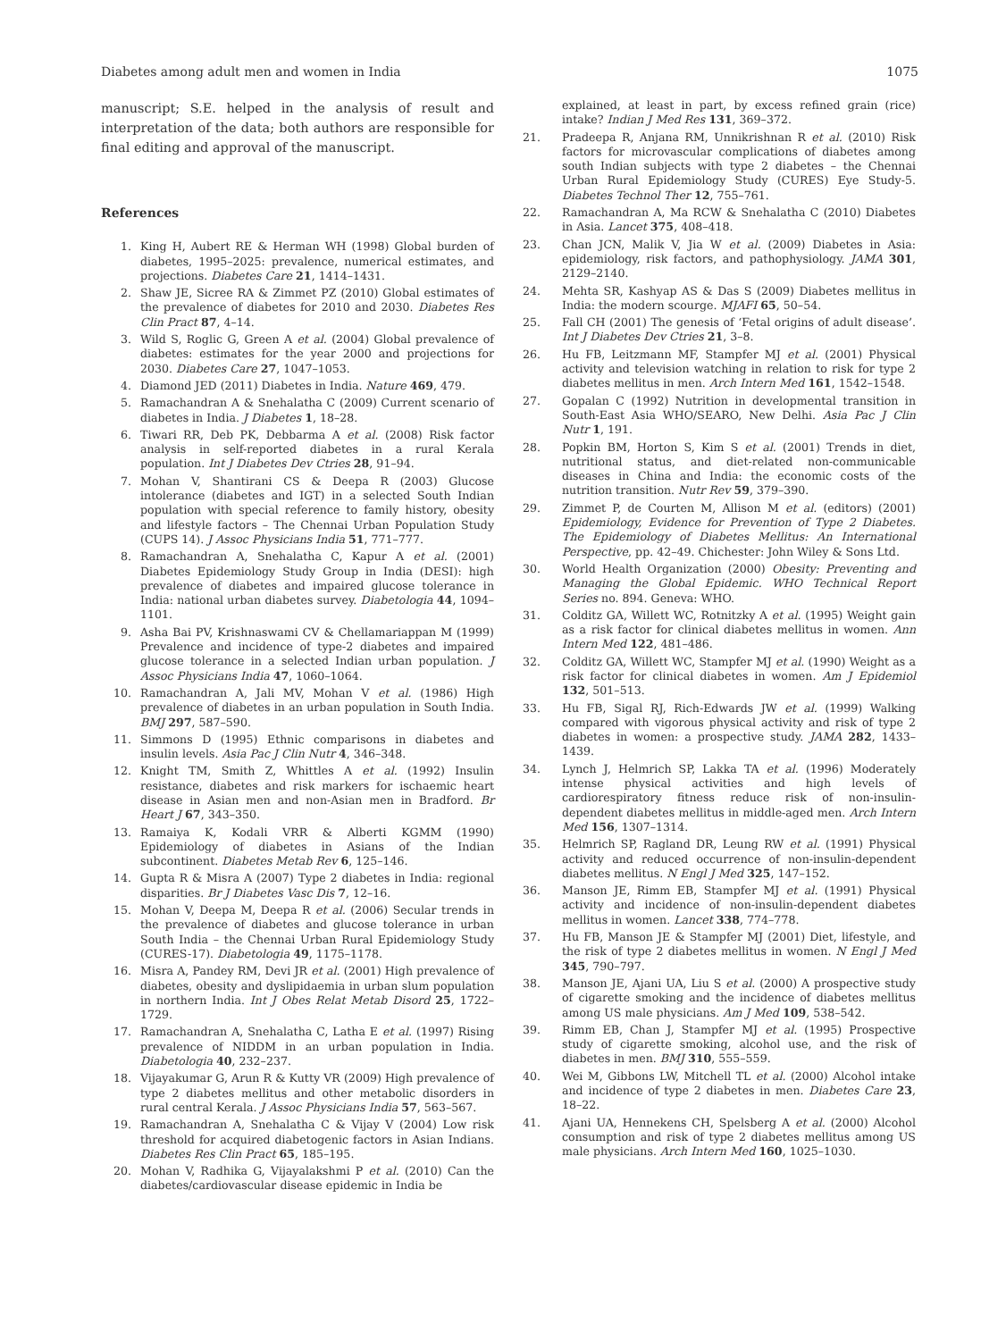Diabetes among adult men and women in India 1075
manuscript; S.E. helped in the analysis of result and interpretation of the data; both authors are responsible for final editing and approval of the manuscript.
References
1. King H, Aubert RE & Herman WH (1998) Global burden of diabetes, 1995–2025: prevalence, numerical estimates, and projections. Diabetes Care 21, 1414–1431.
2. Shaw JE, Sicree RA & Zimmet PZ (2010) Global estimates of the prevalence of diabetes for 2010 and 2030. Diabetes Res Clin Pract 87, 4–14.
3. Wild S, Roglic G, Green A et al. (2004) Global prevalence of diabetes: estimates for the year 2000 and projections for 2030. Diabetes Care 27, 1047–1053.
4. Diamond JED (2011) Diabetes in India. Nature 469, 479.
5. Ramachandran A & Snehalatha C (2009) Current scenario of diabetes in India. J Diabetes 1, 18–28.
6. Tiwari RR, Deb PK, Debbarma A et al. (2008) Risk factor analysis in self-reported diabetes in a rural Kerala population. Int J Diabetes Dev Ctries 28, 91–94.
7. Mohan V, Shantirani CS & Deepa R (2003) Glucose intolerance (diabetes and IGT) in a selected South Indian population with special reference to family history, obesity and lifestyle factors – The Chennai Urban Population Study (CUPS 14). J Assoc Physicians India 51, 771–777.
8. Ramachandran A, Snehalatha C, Kapur A et al. (2001) Diabetes Epidemiology Study Group in India (DESI): high prevalence of diabetes and impaired glucose tolerance in India: national urban diabetes survey. Diabetologia 44, 1094–1101.
9. Asha Bai PV, Krishnaswami CV & Chellamariappan M (1999) Prevalence and incidence of type-2 diabetes and impaired glucose tolerance in a selected Indian urban population. J Assoc Physicians India 47, 1060–1064.
10. Ramachandran A, Jali MV, Mohan V et al. (1986) High prevalence of diabetes in an urban population in South India. BMJ 297, 587–590.
11. Simmons D (1995) Ethnic comparisons in diabetes and insulin levels. Asia Pac J Clin Nutr 4, 346–348.
12. Knight TM, Smith Z, Whittles A et al. (1992) Insulin resistance, diabetes and risk markers for ischaemic heart disease in Asian men and non-Asian men in Bradford. Br Heart J 67, 343–350.
13. Ramaiya K, Kodali VRR & Alberti KGMM (1990) Epidemiology of diabetes in Asians of the Indian subcontinent. Diabetes Metab Rev 6, 125–146.
14. Gupta R & Misra A (2007) Type 2 diabetes in India: regional disparities. Br J Diabetes Vasc Dis 7, 12–16.
15. Mohan V, Deepa M, Deepa R et al. (2006) Secular trends in the prevalence of diabetes and glucose tolerance in urban South India – the Chennai Urban Rural Epidemiology Study (CURES-17). Diabetologia 49, 1175–1178.
16. Misra A, Pandey RM, Devi JR et al. (2001) High prevalence of diabetes, obesity and dyslipidaemia in urban slum population in northern India. Int J Obes Relat Metab Disord 25, 1722–1729.
17. Ramachandran A, Snehalatha C, Latha E et al. (1997) Rising prevalence of NIDDM in an urban population in India. Diabetologia 40, 232–237.
18. Vijayakumar G, Arun R & Kutty VR (2009) High prevalence of type 2 diabetes mellitus and other metabolic disorders in rural central Kerala. J Assoc Physicians India 57, 563–567.
19. Ramachandran A, Snehalatha C & Vijay V (2004) Low risk threshold for acquired diabetogenic factors in Asian Indians. Diabetes Res Clin Pract 65, 185–195.
20. Mohan V, Radhika G, Vijayalakshmi P et al. (2010) Can the diabetes/cardiovascular disease epidemic in India be
explained, at least in part, by excess refined grain (rice) intake? Indian J Med Res 131, 369–372.
21. Pradeepa R, Anjana RM, Unnikrishnan R et al. (2010) Risk factors for microvascular complications of diabetes among south Indian subjects with type 2 diabetes – the Chennai Urban Rural Epidemiology Study (CURES) Eye Study-5. Diabetes Technol Ther 12, 755–761.
22. Ramachandran A, Ma RCW & Snehalatha C (2010) Diabetes in Asia. Lancet 375, 408–418.
23. Chan JCN, Malik V, Jia W et al. (2009) Diabetes in Asia: epidemiology, risk factors, and pathophysiology. JAMA 301, 2129–2140.
24. Mehta SR, Kashyap AS & Das S (2009) Diabetes mellitus in India: the modern scourge. MJAFI 65, 50–54.
25. Fall CH (2001) The genesis of ‘Fetal origins of adult disease’. Int J Diabetes Dev Ctries 21, 3–8.
26. Hu FB, Leitzmann MF, Stampfer MJ et al. (2001) Physical activity and television watching in relation to risk for type 2 diabetes mellitus in men. Arch Intern Med 161, 1542–1548.
27. Gopalan C (1992) Nutrition in developmental transition in South-East Asia WHO/SEARO, New Delhi. Asia Pac J Clin Nutr 1, 191.
28. Popkin BM, Horton S, Kim S et al. (2001) Trends in diet, nutritional status, and diet-related non-communicable diseases in China and India: the economic costs of the nutrition transition. Nutr Rev 59, 379–390.
29. Zimmet P, de Courten M, Allison M et al. (editors) (2001) Epidemiology, Evidence for Prevention of Type 2 Diabetes. The Epidemiology of Diabetes Mellitus: An International Perspective, pp. 42–49. Chichester: John Wiley & Sons Ltd.
30. World Health Organization (2000) Obesity: Preventing and Managing the Global Epidemic. WHO Technical Report Series no. 894. Geneva: WHO.
31. Colditz GA, Willett WC, Rotnitzky A et al. (1995) Weight gain as a risk factor for clinical diabetes mellitus in women. Ann Intern Med 122, 481–486.
32. Colditz GA, Willett WC, Stampfer MJ et al. (1990) Weight as a risk factor for clinical diabetes in women. Am J Epidemiol 132, 501–513.
33. Hu FB, Sigal RJ, Rich-Edwards JW et al. (1999) Walking compared with vigorous physical activity and risk of type 2 diabetes in women: a prospective study. JAMA 282, 1433–1439.
34. Lynch J, Helmrich SP, Lakka TA et al. (1996) Moderately intense physical activities and high levels of cardiorespiratory fitness reduce risk of non-insulin-dependent diabetes mellitus in middle-aged men. Arch Intern Med 156, 1307–1314.
35. Helmrich SP, Ragland DR, Leung RW et al. (1991) Physical activity and reduced occurrence of non-insulin-dependent diabetes mellitus. N Engl J Med 325, 147–152.
36. Manson JE, Rimm EB, Stampfer MJ et al. (1991) Physical activity and incidence of non-insulin-dependent diabetes mellitus in women. Lancet 338, 774–778.
37. Hu FB, Manson JE & Stampfer MJ (2001) Diet, lifestyle, and the risk of type 2 diabetes mellitus in women. N Engl J Med 345, 790–797.
38. Manson JE, Ajani UA, Liu S et al. (2000) A prospective study of cigarette smoking and the incidence of diabetes mellitus among US male physicians. Am J Med 109, 538–542.
39. Rimm EB, Chan J, Stampfer MJ et al. (1995) Prospective study of cigarette smoking, alcohol use, and the risk of diabetes in men. BMJ 310, 555–559.
40. Wei M, Gibbons LW, Mitchell TL et al. (2000) Alcohol intake and incidence of type 2 diabetes in men. Diabetes Care 23, 18–22.
41. Ajani UA, Hennekens CH, Spelsberg A et al. (2000) Alcohol consumption and risk of type 2 diabetes mellitus among US male physicians. Arch Intern Med 160, 1025–1030.